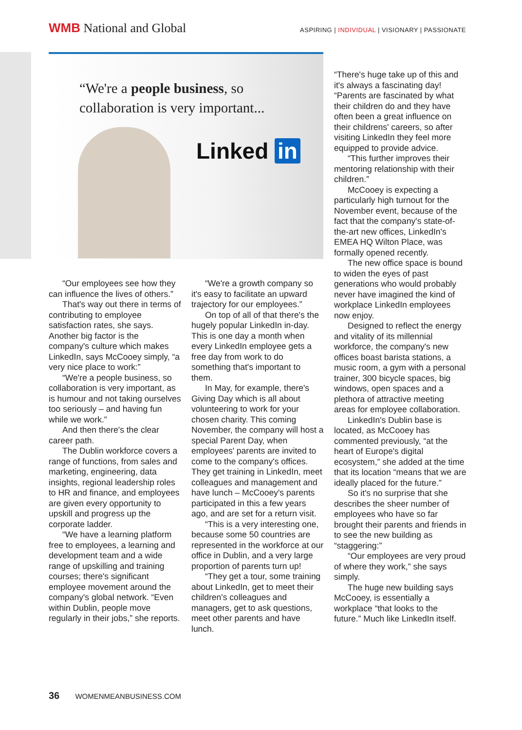WMB National and Global
ASPIRING | INDIVIDUAL | VISIONARY | PASSIONATE
“We're a people business, so
collaboration is very important...
Linked in
“Our employees see how they can influence the lives of others.”
That's way out there in terms of contributing to employee satisfaction rates, she says. Another big factor is the company's culture which makes LinkedIn, says McCooey simply, “a very nice place to work:”
“We're a people business, so collaboration is very important, as is humour and not taking ourselves too seriously – and having fun while we work.”
And then there's the clear career path.
The Dublin workforce covers a range of functions, from sales and marketing, engineering, data insights, regional leadership roles to HR and finance, and employees are given every opportunity to upskill and progress up the corporate ladder.
“We have a learning platform free to employees, a learning and development team and a wide range of upskilling and training courses; there's significant employee movement around the company's global network. “Even within Dublin, people move regularly in their jobs,” she reports.
“We're a growth company so it's easy to facilitate an upward trajectory for our employees.”
On top of all of that there's the hugely popular LinkedIn in-day. This is one day a month when every LinkedIn employee gets a free day from work to do something that's important to them.
In May, for example, there's Giving Day which is all about volunteering to work for your chosen charity. This coming November, the company will host a special Parent Day, when employees' parents are invited to come to the company's offices. They get training in LinkedIn, meet colleagues and management and have lunch – McCooey's parents participated in this a few years ago, and are set for a return visit.
“This is a very interesting one, because some 50 countries are represented in the workforce at our office in Dublin, and a very large proportion of parents turn up!
“They get a tour, some training about LinkedIn, get to meet their children's colleagues and managers, get to ask questions, meet other parents and have lunch.
“There's huge take up of this and it's always a fascinating day! “Parents are fascinated by what their children do and they have often been a great influence on their childrens' careers, so after visiting LinkedIn they feel more equipped to provide advice.
“This further improves their mentoring relationship with their children.”
McCooey is expecting a particularly high turnout for the November event, because of the fact that the company's state-of-the-art new offices, LinkedIn's EMEA HQ Wilton Place, was formally opened recently.
The new office space is bound to widen the eyes of past generations who would probably never have imagined the kind of workplace LinkedIn employees now enjoy.
Designed to reflect the energy and vitality of its millennial workforce, the company's new offices boast barista stations, a music room, a gym with a personal trainer, 300 bicycle spaces, big windows, open spaces and a plethora of attractive meeting areas for employee collaboration.
LinkedIn's Dublin base is located, as McCooey has commented previously, “at the heart of Europe's digital ecosystem,” she added at the time that its location “means that we are ideally placed for the future.”
So it's no surprise that she describes the sheer number of employees who have so far brought their parents and friends in to see the new building as “staggering:”
“Our employees are very proud of where they work,” she says simply.
The huge new building says McCooey, is essentially a workplace “that looks to the future.” Much like LinkedIn itself.
36 WOMENMEANBUSINESS.COM